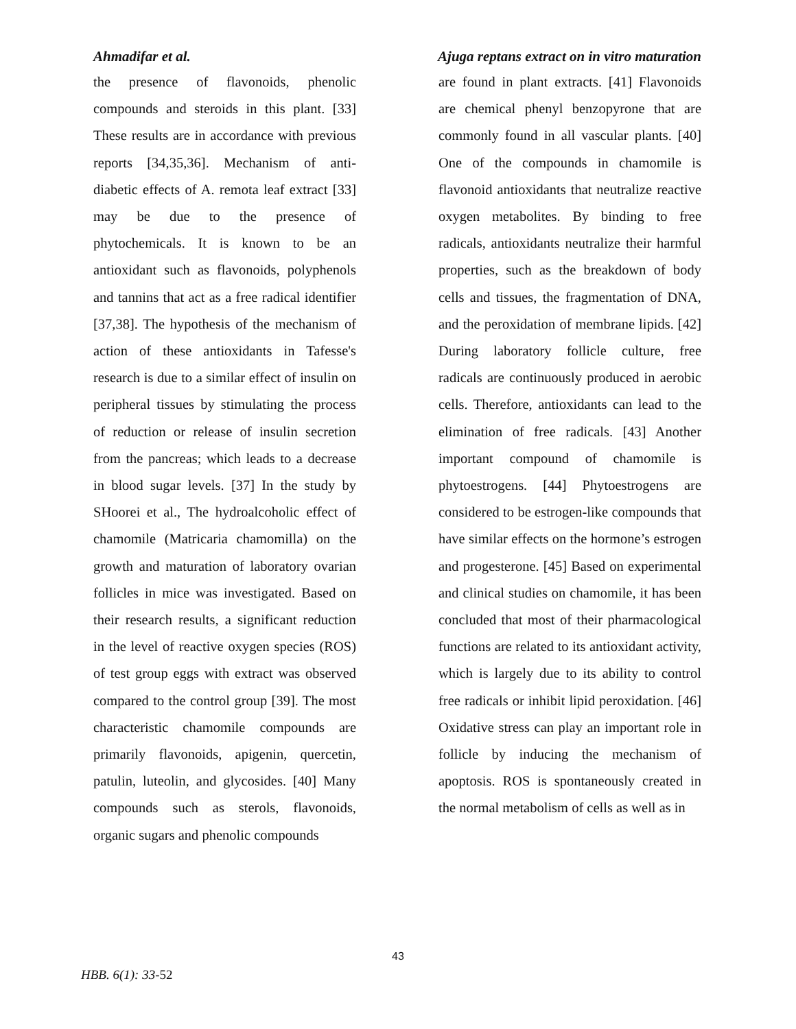Ahmadifar et al. Ajuga reptans extract on in vitro maturation
the presence of flavonoids, phenolic compounds and steroids in this plant. [33] These results are in accordance with previous reports [34,35,36]. Mechanism of anti-diabetic effects of A. remota leaf extract [33] may be due to the presence of phytochemicals. It is known to be an antioxidant such as flavonoids, polyphenols and tannins that act as a free radical identifier [37,38]. The hypothesis of the mechanism of action of these antioxidants in Tafesse's research is due to a similar effect of insulin on peripheral tissues by stimulating the process of reduction or release of insulin secretion from the pancreas; which leads to a decrease in blood sugar levels. [37] In the study by SHoorei et al., The hydroalcoholic effect of chamomile (Matricaria chamomilla) on the growth and maturation of laboratory ovarian follicles in mice was investigated. Based on their research results, a significant reduction in the level of reactive oxygen species (ROS) of test group eggs with extract was observed compared to the control group [39]. The most characteristic chamomile compounds are primarily flavonoids, apigenin, quercetin, patulin, luteolin, and glycosides. [40] Many compounds such as sterols, flavonoids, organic sugars and phenolic compounds
are found in plant extracts. [41] Flavonoids are chemical phenyl benzopyrone that are commonly found in all vascular plants. [40] One of the compounds in chamomile is flavonoid antioxidants that neutralize reactive oxygen metabolites. By binding to free radicals, antioxidants neutralize their harmful properties, such as the breakdown of body cells and tissues, the fragmentation of DNA, and the peroxidation of membrane lipids. [42] During laboratory follicle culture, free radicals are continuously produced in aerobic cells. Therefore, antioxidants can lead to the elimination of free radicals. [43] Another important compound of chamomile is phytoestrogens. [44] Phytoestrogens are considered to be estrogen-like compounds that have similar effects on the hormone’s estrogen and progesterone. [45] Based on experimental and clinical studies on chamomile, it has been concluded that most of their pharmacological functions are related to its antioxidant activity, which is largely due to its ability to control free radicals or inhibit lipid peroxidation. [46] Oxidative stress can play an important role in follicle by inducing the mechanism of apoptosis. ROS is spontaneously created in the normal metabolism of cells as well as in
43
HBB. 6(1): 33-52